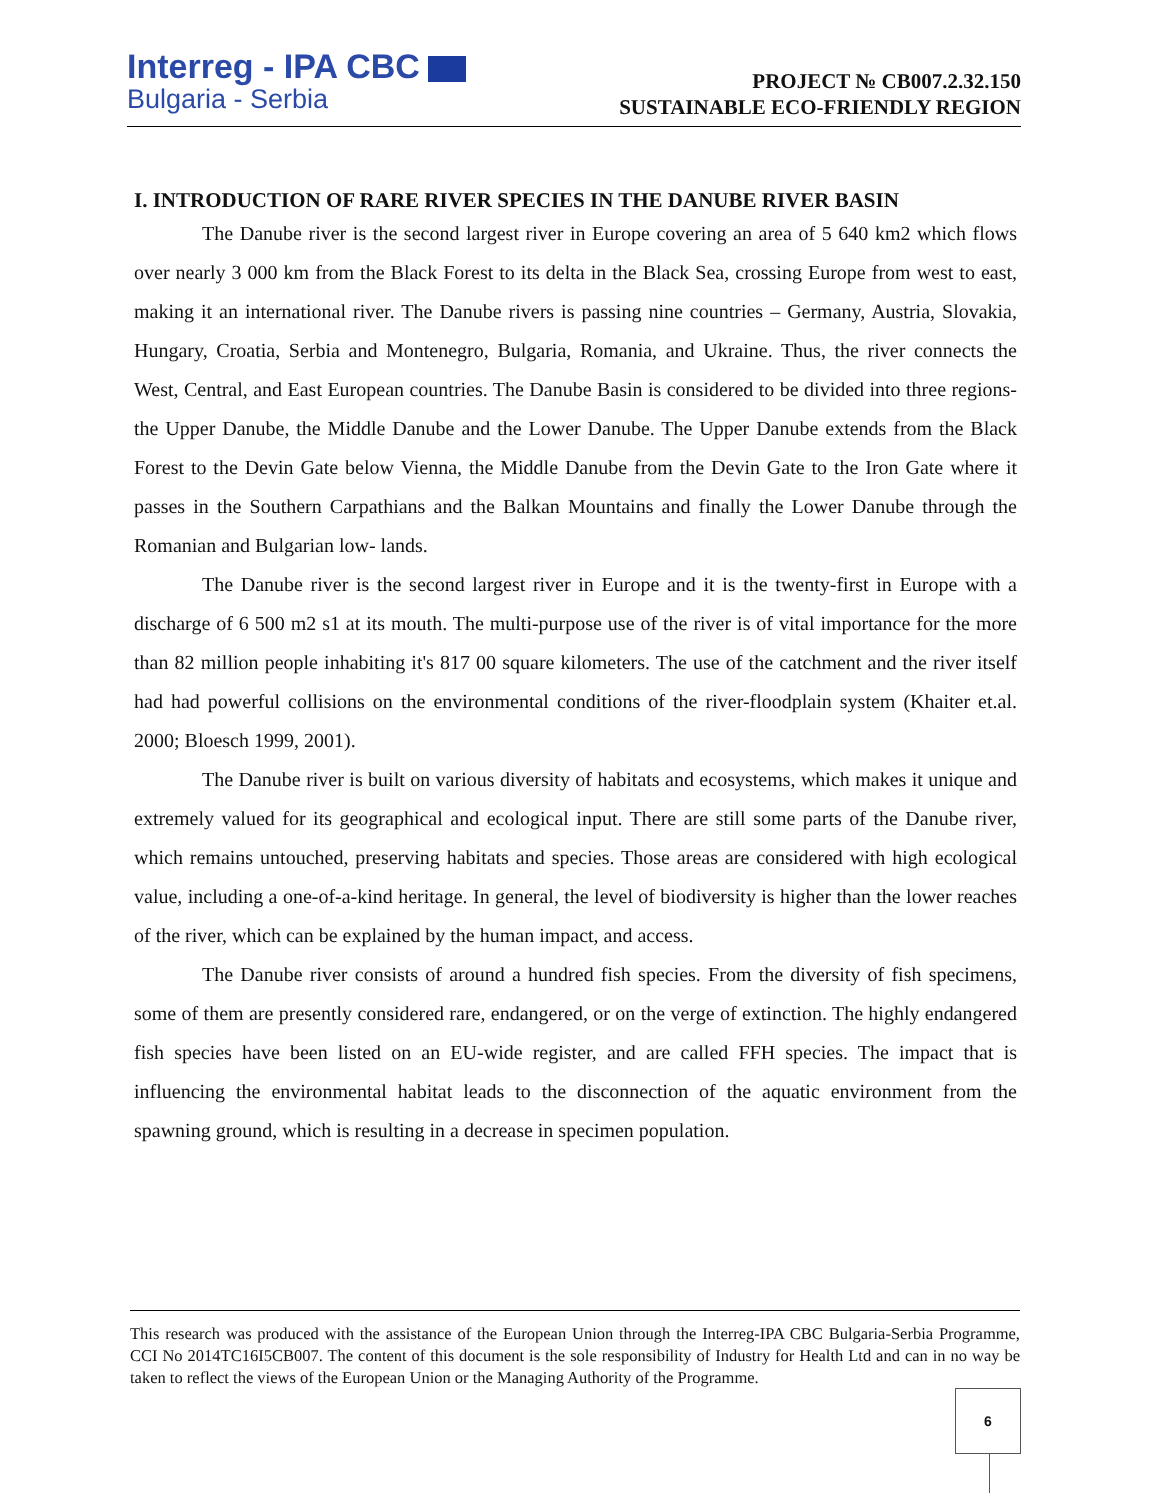Interreg - IPA CBC
Bulgaria - Serbia
PROJECT № CB007.2.32.150
SUSTAINABLE ECO-FRIENDLY REGION
I. INTRODUCTION OF RARE RIVER SPECIES IN THE DANUBE RIVER BASIN
The Danube river is the second largest river in Europe covering an area of 5 640 km2 which flows over nearly 3 000 km from the Black Forest to its delta in the Black Sea, crossing Europe from west to east, making it an international river. The Danube rivers is passing nine countries – Germany, Austria, Slovakia, Hungary, Croatia, Serbia and Montenegro, Bulgaria, Romania, and Ukraine. Thus, the river connects the West, Central, and East European countries. The Danube Basin is considered to be divided into three regions- the Upper Danube, the Middle Danube and the Lower Danube. The Upper Danube extends from the Black Forest to the Devin Gate below Vienna, the Middle Danube from the Devin Gate to the Iron Gate where it passes in the Southern Carpathians and the Balkan Mountains and finally the Lower Danube through the Romanian and Bulgarian low- lands.
The Danube river is the second largest river in Europe and it is the twenty-first in Europe with a discharge of 6 500 m2 s1 at its mouth. The multi-purpose use of the river is of vital importance for the more than 82 million people inhabiting it's 817 00 square kilometers. The use of the catchment and the river itself had had powerful collisions on the environmental conditions of the river-floodplain system (Khaiter et.al. 2000; Bloesch 1999, 2001).
The Danube river is built on various diversity of habitats and ecosystems, which makes it unique and extremely valued for its geographical and ecological input. There are still some parts of the Danube river, which remains untouched, preserving habitats and species. Those areas are considered with high ecological value, including a one-of-a-kind heritage. In general, the level of biodiversity is higher than the lower reaches of the river, which can be explained by the human impact, and access.
The Danube river consists of around a hundred fish species. From the diversity of fish specimens, some of them are presently considered rare, endangered, or on the verge of extinction. The highly endangered fish species have been listed on an EU-wide register, and are called FFH species. The impact that is influencing the environmental habitat leads to the disconnection of the aquatic environment from the spawning ground, which is resulting in a decrease in specimen population.
This research was produced with the assistance of the European Union through the Interreg-IPA CBC Bulgaria-Serbia Programme, CCI No 2014TC16I5CB007. The content of this document is the sole responsibility of Industry for Health Ltd and can in no way be taken to reflect the views of the European Union or the Managing Authority of the Programme.
6